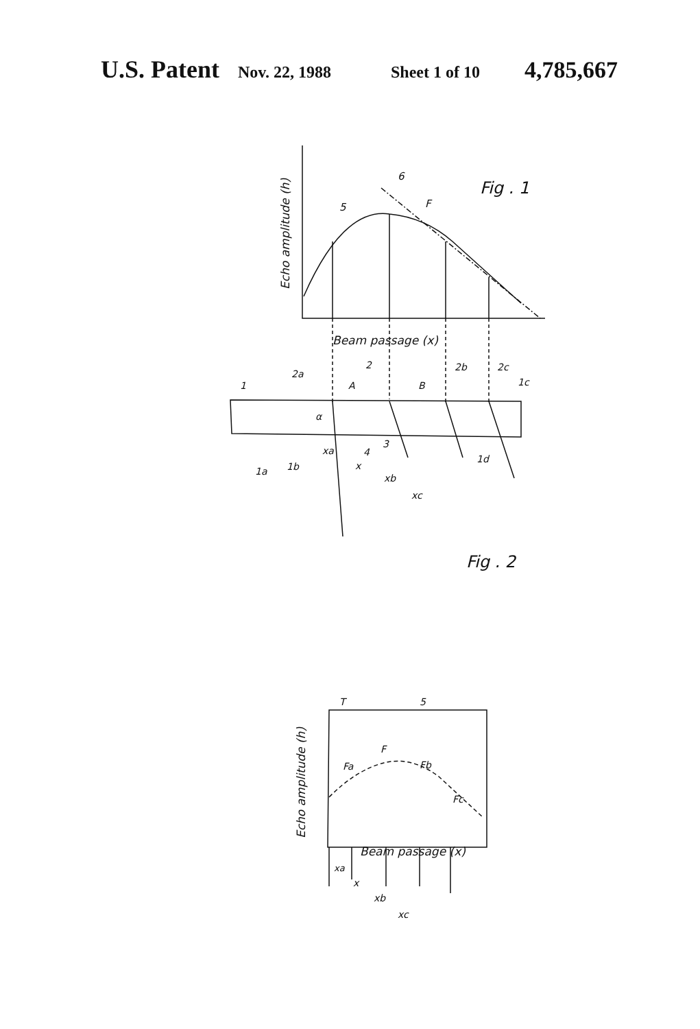U.S. Patent Nov. 22, 1988 Sheet 1 of 10 4,785,667
Fig . 1
Fig . 2
Beam passage (x)
Beam passage (x)
Echo amplitude (h)
Echo amplitude (h)
6
5
F
2a
2
2b
2c
A
B
1
1c
α
4
3
1d
1a
1b
xa
x
xb
xc
T
5
F
Fa
Fb
Fc
xa
x
xb
xc